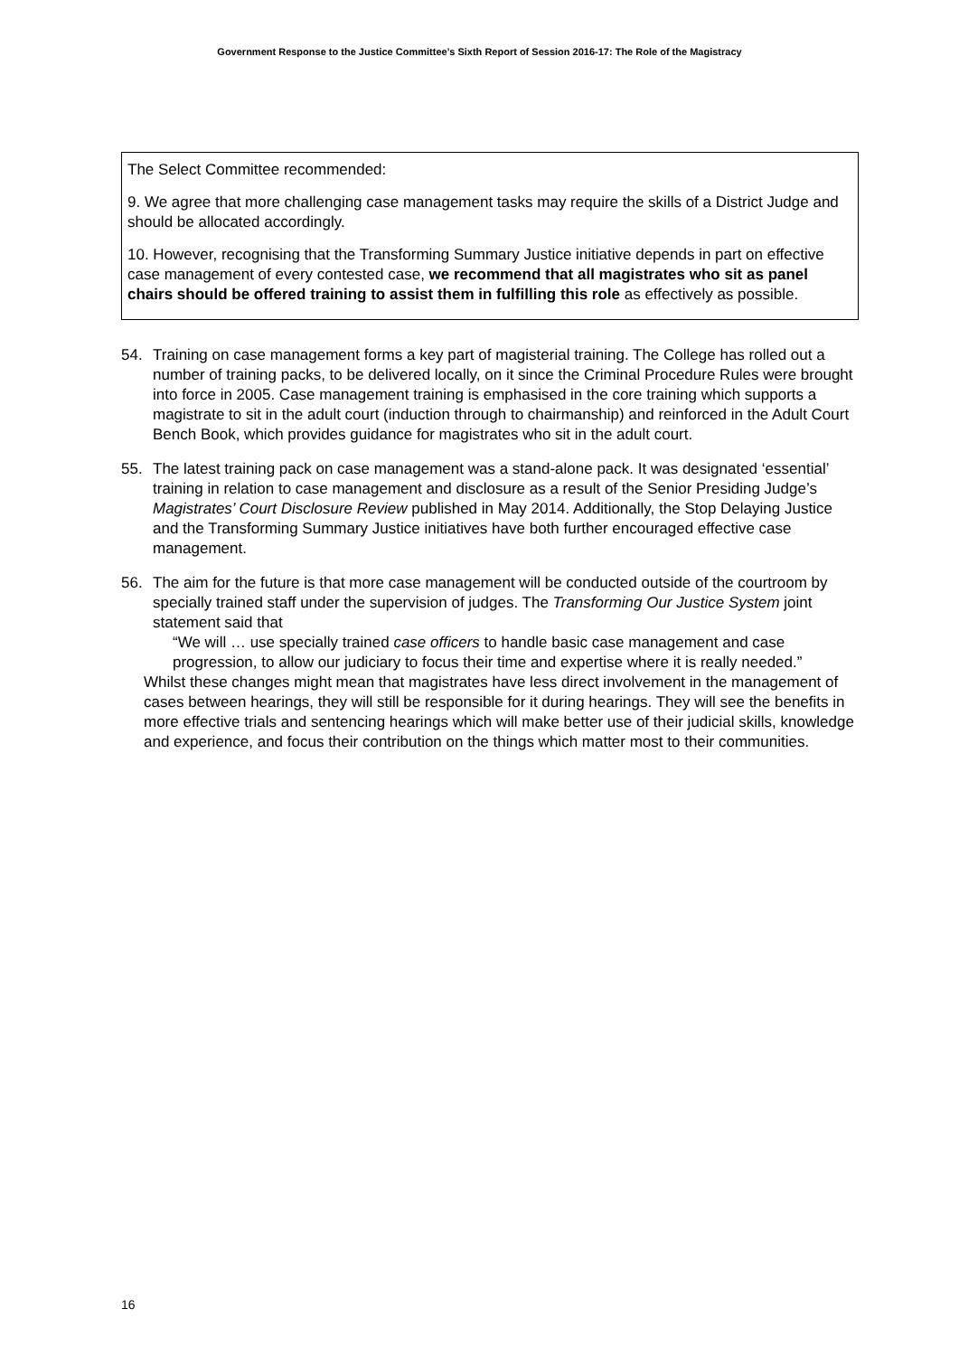Government Response to the Justice Committee’s Sixth Report of Session 2016-17: The Role of the Magistracy
The Select Committee recommended:
9. We agree that more challenging case management tasks may require the skills of a District Judge and should be allocated accordingly.
10. However, recognising that the Transforming Summary Justice initiative depends in part on effective case management of every contested case, we recommend that all magistrates who sit as panel chairs should be offered training to assist them in fulfilling this role as effectively as possible.
54. Training on case management forms a key part of magisterial training. The College has rolled out a number of training packs, to be delivered locally, on it since the Criminal Procedure Rules were brought into force in 2005. Case management training is emphasised in the core training which supports a magistrate to sit in the adult court (induction through to chairmanship) and reinforced in the Adult Court Bench Book, which provides guidance for magistrates who sit in the adult court.
55. The latest training pack on case management was a stand-alone pack. It was designated ‘essential’ training in relation to case management and disclosure as a result of the Senior Presiding Judge’s Magistrates’ Court Disclosure Review published in May 2014. Additionally, the Stop Delaying Justice and the Transforming Summary Justice initiatives have both further encouraged effective case management.
56. The aim for the future is that more case management will be conducted outside of the courtroom by specially trained staff under the supervision of judges. The Transforming Our Justice System joint statement said that
“We will … use specially trained case officers to handle basic case management and case progression, to allow our judiciary to focus their time and expertise where it is really needed.”
Whilst these changes might mean that magistrates have less direct involvement in the management of cases between hearings, they will still be responsible for it during hearings. They will see the benefits in more effective trials and sentencing hearings which will make better use of their judicial skills, knowledge and experience, and focus their contribution on the things which matter most to their communities.
16